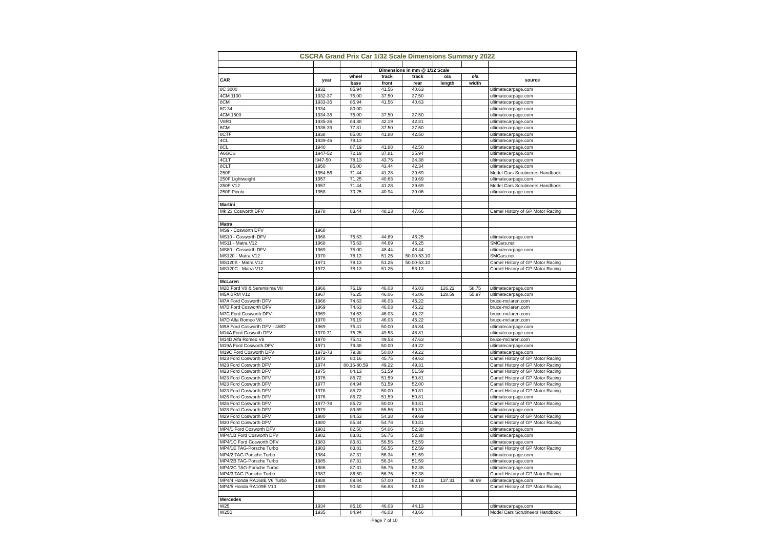| CSCRA Grand Prix Car 1/32 Scale Dimensions Summary 2022 | | | | | | | |
| | | Dimensions in mm @ 1/32 Scale | | | | | |
| CAR | year | wheel | track | track | o/a | o/a | source |
| | | base | front | rear | length | width | |
| 8C 3000 | 1932 | 85.94 | 41.56 | 40.63 | | | ultimatecarpage.com |
| 4CM 1100 | 1932-37 | 75.00 | 37.50 | 37.50 | | | ultimatecarpage.com |
| 8CM | 1933-35 | 85.94 | 41.56 | 40.63 | | | ultimatecarpage.com |
| 6C 34 | 1934 | 80.00 | | | | | ultimatecarpage.com |
| 4CM 1500 | 1934-38 | 75.00 | 37.50 | 37.50 | | | ultimatecarpage.com |
| V8R1 | 1935-36 | 84.38 | 42.19 | 42.81 | | | ultimatecarpage.com |
| 6CM | 1936-39 | 77.81 | 37.50 | 37.50 | | | ultimatecarpage.com |
| 8CTF | 1938 | 85.00 | 41.88 | 42.50 | | | ultimatecarpage.com |
| 4CL | 1939-46 | 78.13 | | | | | ultimatecarpage.com |
| 8CL | 1940 | 87.19 | 41.88 | 42.50 | | | ultimatecarpage.com |
| A6GCS | 1947-52 | 72.19 | 37.81 | 35.94 | | | ultimatecarpage.com |
| 4CLT | !947-50 | 78.13 | 43.75 | 34.38 | | | ultimatecarpage.com |
| 8CLT | 1950 | 85.00 | 43.44 | 42.34 | | | ultimatecarpage.com |
| 250F | 1954-56 | 71.44 | 41.28 | 39.69 | | | Model Cars Scrutineers Handbook |
| 250F Lightweight | 1957 | 71.25 | 40.63 | 39.69 | | | ultimatecarpage.com |
| 250F V12 | 1957 | 71.44 | 41.28 | 39.69 | | | Model Cars Scrutineers Handbook |
| 250F Picolo | 1958 | 70.25 | 40.94 | 39.06 | | | ultimatecarpage.com |
| Martini | | | | | | | |
| Mk 23 Cosworth DFV | 1978 | 83.44 | 48.13 | 47.66 | | | Camel History of GP Motor Racing |
| Matra | | | | | | | |
| MS9 - Cosworth DFV | 1968 | | | | | | |
| MS10 - Cosworth DFV | 1968 | 75.63 | 44.69 | 46.25 | | | ultimatecarpage.com |
| MS11 - Matra V12 | 1968 | 75.63 | 44.69 | 46.25 | | | SMCars.net |
| MS80 - Cosworth DFV | 1969 | 75.00 | 48.44 | 48.44 | | | ultimatecarpage.com |
| MS120 - Matra V12 | 1970 | 78.13 | 51.25 | 50.00-53.10 | | | SMCars.net |
| MS120B - Matra V12 | 1971 | 78.13 | 51.25 | 50.00-53.10 | | | Camel History of GP Motor Racing |
| MS120C - Matra V12 | 1972 | 78.13 | 51.25 | 53.13 | | | Camel History of GP Motor Racing |
| McLaren | | | | | | | |
| M2B Ford V8 & Serenisima V8 | 1966 | 76.19 | 46.03 | 46.03 | 126.22 | 58.75 | ultimatecarpage.com |
| M5A BRM V12 | 1967 | 76.25 | 46.06 | 46.06 | 128.59 | 55.97 | ultimatecarpage.com |
| M7A Ford Cosworth DFV | 1968 | 74.63 | 46.03 | 45.22 | | | bruce-mclaren.com |
| M7B Ford Cosworth DFV | 1969 | 74.63 | 46.03 | 45.22 | | | bruce-mclaren.com |
| M7C Ford Cosworth DFV | 1969 | 74.63 | 46.03 | 45.22 | | | bruce-mclaren.com |
| M7D Alfa Romeo V8 | 1970 | 76.19 | 46.03 | 45.22 | | | bruce-mclaren.com |
| M9A Ford Cosworth DFV - 4WD | 1969 | 75.41 | 50.00 | 46.84 | | | ultimatecarpage.com |
| M14A Ford Coswoth DFV | 1970-71 | 75.25 | 49.53 | 48.81 | | | ultimatecarpage.com |
| M14D Alfa Romeo V8 | 1970 | 75.41 | 49.53 | 47.63 | | | bruce-mclaren.com |
| M19A Ford Cosworth DFV | 1971 | 79.38 | 50.00 | 49.22 | | | ultimatecarpage.com |
| M19C Ford Cosworth DFV | 1972-73 | 79.38 | 50.00 | 49.22 | | | ultimatecarpage.com |
| M23 Ford Cosworth DFV | 1973 | 80.16 | 45.75 | 49.63 | | | Camel History of GP Motor Racing |
| M23 Ford Cosworth DFV | 1974 | 80.16-80.59 | 49.22 | 49.31 | | | Camel History of GP Motor Racing |
| M23 Ford Cosworth DFV | 1975 | 84.13 | 51.59 | 51.59 | | | Camel History of GP Motor Racing |
| M23 Ford Cosworth DFV | 1976 | 85.72 | 51.59 | 50.81 | | | Camel History of GP Motor Racing |
| M23 Ford Cosworth DFV | 1977 | 84.94 | 51.59 | 52.00 | | | Camel History of GP Motor Racing |
| M23 Ford Cosworth DFV | 1978 | 85.72 | 50.00 | 50.81 | | | Camel History of GP Motor Racing |
| M26 Ford Cosworth DFV | 1976 | 85.72 | 51.59 | 50.81 | | | ultimatecarpage.com |
| M26 Ford Cosworth DFV | 1977-78 | 85.72 | 50.00 | 50.81 | | | Camel History of GP Motor Racing |
| M28 Ford Cosworth DFV | 1979 | 89.69 | 55.56 | 50.81 | | | ultimatecarpage.com |
| M29 Ford Cosworth DFV | 1980 | 84.53 | 54.38 | 49.69 | | | Camel History of GP Motor Racing |
| M30 Ford Cosworth DFV | 1980 | 85.34 | 54.78 | 50.81 | | | Camel History of GP Motor Racing |
| MP4/1 Ford Cosworth DFV | 1981 | 82.50 | 54.06 | 52.38 | | | ultimatecarpage.com |
| MP4/1B Ford Cosworth DFV | 1982 | 83.81 | 56.75 | 52.38 | | | ultimatecarpage.com |
| MP4/1C Ford Cosworth DFV | 1983 | 83.81 | 56.56 | 52.59 | | | ultimatecarpage.com |
| MP4/1E TAG-Porsche Turbo | 1983 | 83.81 | 56.56 | 52.59 | | | Camel History of GP Motor Racing |
| MP4/2 TAG-Porsche Turbo | 1984 | 87.31 | 56.34 | 51.59 | | | ultimatecarpage.com |
| MP4/2B TAG-Porsche Turbo | 1985 | 87.31 | 56.34 | 51.59 | | | ultimatecarpage.com |
| MP4/2C TAG-Porsche Turbo | 1986 | 87.31 | 56.75 | 52.38 | | | ultimatecarpage.com |
| MP4/3 TAG-Porsche Turbo | 1987 | 86.50 | 56.75 | 52.38 | | | Camel History of GP Motor Racing |
| MP4/4 Honda RA168E V6 Turbo | 1988 | 89.84 | 57.00 | 52.19 | 137.31 | 66.69 | ultimatecarpage.com |
| MP4/5 Honda RA109E V10 | 1989 | 90.50 | 56.88 | 52.19 | | | Camel History of GP Motor Racing |
| Mercedes | | | | | | | |
| W25 | 1934 | 85.16 | 46.03 | 44.13 | | | ultimatecarpage.com |
| W25B | 1935 | 84.94 | 46.03 | 43.66 | | | Model Cars Scrutineers Handbook |
Page 7 of 10